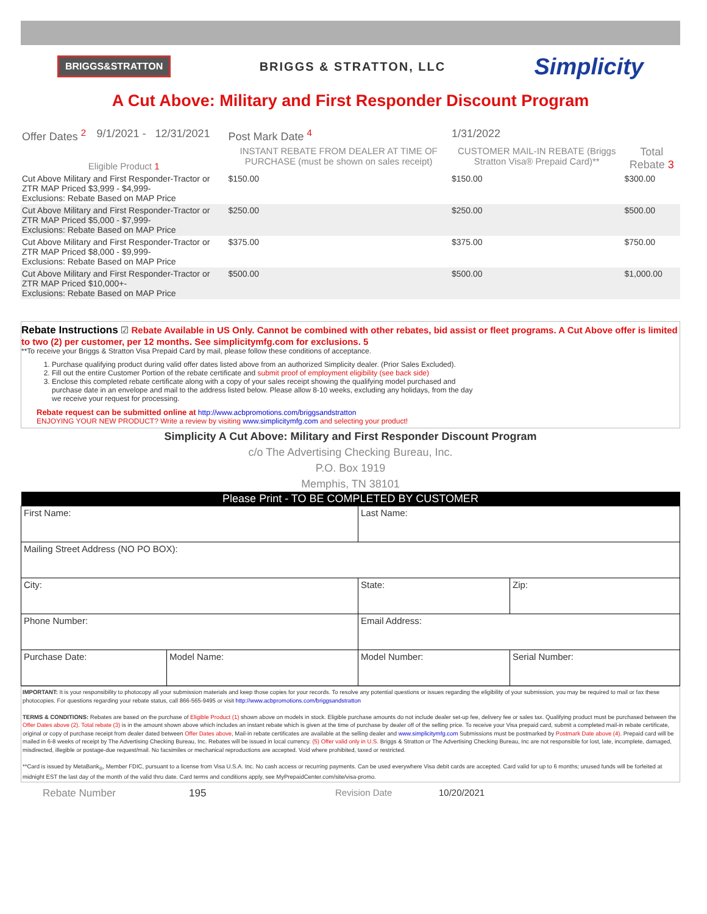BRIGGS&STRATTON BRIGGS & STRATTON, LLC Simplicity
A Cut Above: Military and First Responder Discount Program
| Offer Dates <sup>2</sup> | 9/1/2021 - 12/31/2021 | Post Mark Date <sup>4</sup> | 1/31/2022 | |
| Eligible Product 1 | | INSTANT REBATE FROM DEALER AT TIME OF PURCHASE (must be shown on sales receipt) | CUSTOMER MAIL-IN REBATE (Briggs Stratton Visa® Prepaid Card)** | Total Rebate 3 |
| Cut Above Military and First Responder-Tractor or ZTR MAP Priced $3,999 - $4,999- Exclusions: Rebate Based on MAP Price | | $150.00 | $150.00 | $300.00 |
| Cut Above Military and First Responder-Tractor or ZTR MAP Priced $5,000 - $7,999- Exclusions: Rebate Based on MAP Price | | $250.00 | $250.00 | $500.00 |
| Cut Above Military and First Responder-Tractor or ZTR MAP Priced $8,000 - $9,999- Exclusions: Rebate Based on MAP Price | | $375.00 | $375.00 | $750.00 |
| Cut Above Military and First Responder-Tractor or ZTR MAP Priced $10,000+- Exclusions: Rebate Based on MAP Price | | $500.00 | $500.00 | $1,000.00 |
Rebate Instructions ☑ Rebate Available in US Only. Cannot be combined with other rebates, bid assist or fleet programs. A Cut Above offer is limited to two (2) per customer, per 12 months. See simplicitymfg.com for exclusions. 5
**To receive your Briggs & Stratton Visa Prepaid Card by mail, please follow these conditions of acceptance.
1. Purchase qualifying product during valid offer dates listed above from an authorized Simplicity dealer. (Prior Sales Excluded).
2. Fill out the entire Customer Portion of the rebate certificate and submit proof of employment eligibility (see back side)
3. Enclose this completed rebate certificate along with a copy of your sales receipt showing the qualifying model purchased and purchase date in an envelope and mail to the address listed below. Please allow 8-10 weeks, excluding any holidays, from the day we receive your request for processing.
Rebate request can be submitted online at http://www.acbpromotions.com/briggsandstratton
ENJOYING YOUR NEW PRODUCT? Write a review by visiting www.simplicitymfg.com and selecting your product!
Simplicity A Cut Above: Military and First Responder Discount Program
c/o The Advertising Checking Bureau, Inc.
P.O. Box 1919
Memphis, TN 38101
| Please Print - TO BE COMPLETED BY CUSTOMER | | | |
| --- | --- | --- | --- |
| First Name: | | Last Name: | |
| Mailing Street Address (NO PO BOX): | | | |
| City: | | State: | Zip: |
| Phone Number: | | Email Address: | |
| Purchase Date: | Model Name: | Model Number: | Serial Number: |
IMPORTANT: It is your responsibility to photocopy all your submission materials and keep those copies for your records. To resolve any potential questions or issues regarding the eligibility of your submission, you may be required to mail or fax these photocopies. For questions regarding your rebate status, call 866-565-9495 or visit http://www.acbpromotions.com/briggsandstratton
TERMS & CONDITIONS: Rebates are based on the purchase of Eligible Product (1) shown above on models in stock. Eligible purchase amounts do not include dealer set-up fee, delivery fee or sales tax. Qualifying product must be purchased between the Offer Dates above (2). Total rebate (3) is in the amount shown above which includes an instant rebate which is given at the time of purchase by dealer off of the selling price. To receive your Visa prepaid card, submit a completed mail-in rebate certificate, original or copy of purchase receipt from dealer dated between Offer Dates above, Mail-in rebate certificates are available at the selling dealer and www.simplicitymfg.com Submissions must be postmarked by Postmark Date above (4). Prepaid card will be mailed in 6-8 weeks of receipt by The Advertising Checking Bureau, Inc. Rebates will be issued in local currency. (5) Offer valid only in U.S. Briggs & Stratton or The Advertising Checking Bureau, Inc are not responsible for lost, late, incomplete, damaged, misdirected, illegible or postage-due request/mail. No facsimiles or mechanical reproductions are accepted. Void where prohibited, taxed or restricted.
**Card is issued by MetaBank<sub>®</sub>, Member FDIC, pursuant to a license from Visa U.S.A. Inc. No cash access or recurring payments. Can be used everywhere Visa debit cards are accepted. Card valid for up to 6 months; unused funds will be forfeited at midnight EST the last day of the month of the valid thru date. Card terms and conditions apply, see MyPrepaidCenter.com/site/visa-promo.
Rebate Number 195 Revision Date 10/20/2021